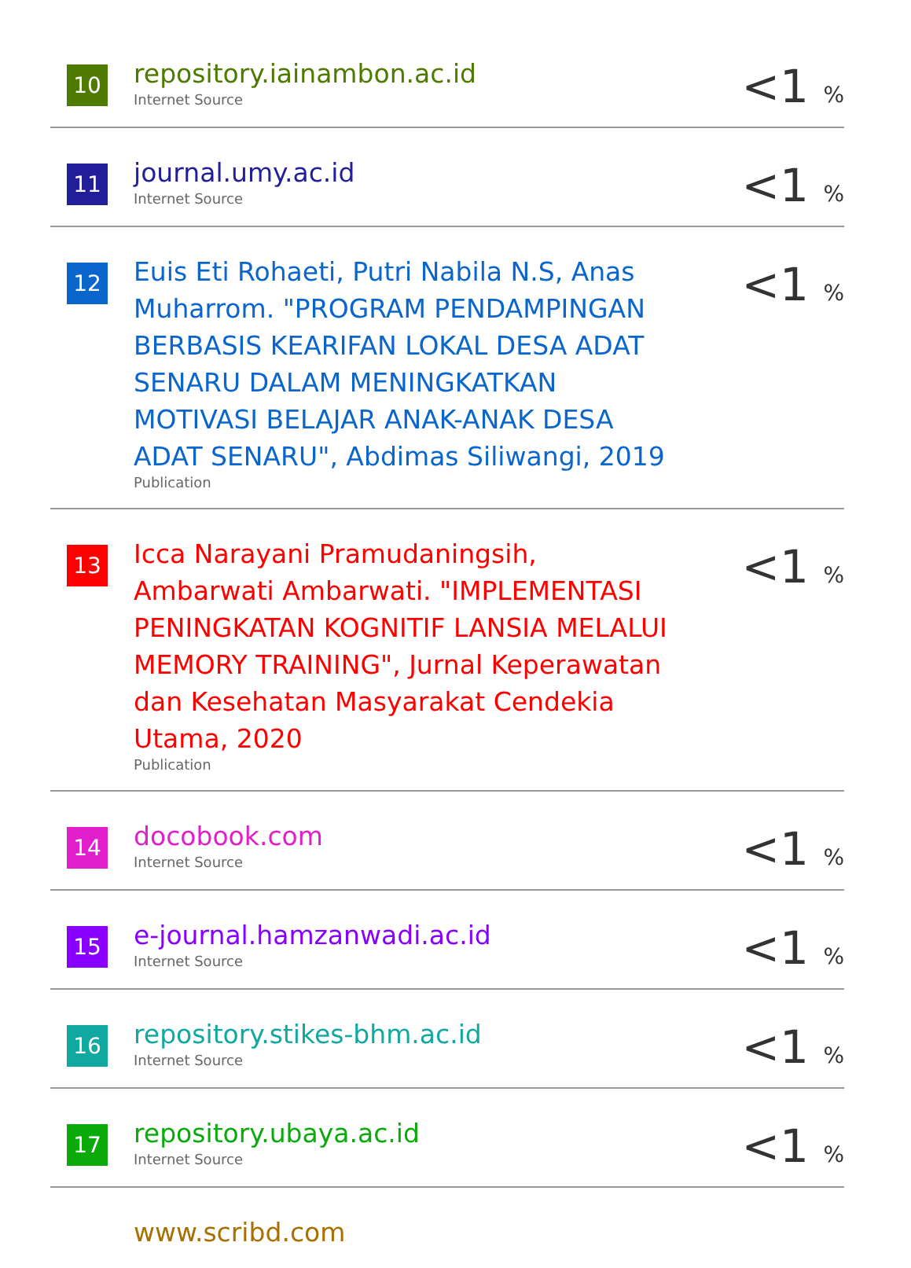| 10 | repository.iainambon.ac.id Internet Source | <1 <sub>%</sub> |
| 11 | journal.umy.ac.id Internet Source | <1 <sub>%</sub> |
| 12 | Euis Eti Rohaeti, Putri Nabila N.S, Anas Muharrom. "PROGRAM PENDAMPINGAN BERBASIS KEARIFAN LOKAL DESA ADAT SENARU DALAM MENINGKATKAN MOTIVASI BELAJAR ANAK-ANAK DESA ADAT SENARU", Abdimas Siliwangi, 2019 Publication | <1 <sub>%</sub> |
| 13 | Icca Narayani Pramudaningsih, Ambarwati Ambarwati. "IMPLEMENTASI PENINGKATAN KOGNITIF LANSIA MELALUI MEMORY TRAINING", Jurnal Keperawatan dan Kesehatan Masyarakat Cendekia Utama, 2020 Publication | <1 <sub>%</sub> |
| 14 | docobook.com Internet Source | <1 <sub>%</sub> |
| 15 | e-journal.hamzanwadi.ac.id Internet Source | <1 <sub>%</sub> |
| 16 | repository.stikes-bhm.ac.id Internet Source | <1 <sub>%</sub> |
| 17 | repository.ubaya.ac.id Internet Source | <1 <sub>%</sub> |
| | www.scribd.com | |